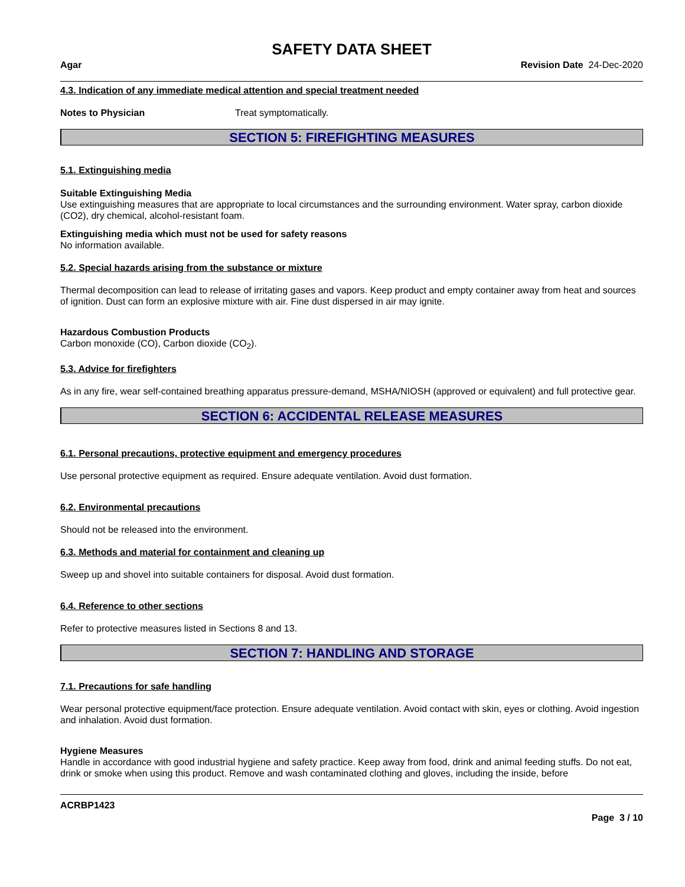SAFETY DATA SHEET
Agar Revision Date 24-Dec-2020
4.3. Indication of any immediate medical attention and special treatment needed
Notes to Physician Treat symptomatically.
SECTION 5: FIREFIGHTING MEASURES
5.1. Extinguishing media
Suitable Extinguishing Media
Use extinguishing measures that are appropriate to local circumstances and the surrounding environment. Water spray, carbon dioxide (CO2), dry chemical, alcohol-resistant foam.
Extinguishing media which must not be used for safety reasons
No information available.
5.2. Special hazards arising from the substance or mixture
Thermal decomposition can lead to release of irritating gases and vapors. Keep product and empty container away from heat and sources of ignition. Dust can form an explosive mixture with air. Fine dust dispersed in air may ignite.
Hazardous Combustion Products
Carbon monoxide (CO), Carbon dioxide (CO<sub>2</sub>).
5.3. Advice for firefighters
As in any fire, wear self-contained breathing apparatus pressure-demand, MSHA/NIOSH (approved or equivalent) and full protective gear.
SECTION 6: ACCIDENTAL RELEASE MEASURES
6.1. Personal precautions, protective equipment and emergency procedures
Use personal protective equipment as required. Ensure adequate ventilation. Avoid dust formation.
6.2. Environmental precautions
Should not be released into the environment.
6.3. Methods and material for containment and cleaning up
Sweep up and shovel into suitable containers for disposal. Avoid dust formation.
6.4. Reference to other sections
Refer to protective measures listed in Sections 8 and 13.
SECTION 7: HANDLING AND STORAGE
7.1. Precautions for safe handling
Wear personal protective equipment/face protection. Ensure adequate ventilation. Avoid contact with skin, eyes or clothing. Avoid ingestion and inhalation. Avoid dust formation.
Hygiene Measures
Handle in accordance with good industrial hygiene and safety practice. Keep away from food, drink and animal feeding stuffs. Do not eat, drink or smoke when using this product. Remove and wash contaminated clothing and gloves, including the inside, before
ACRBP1423
Page 3 / 10